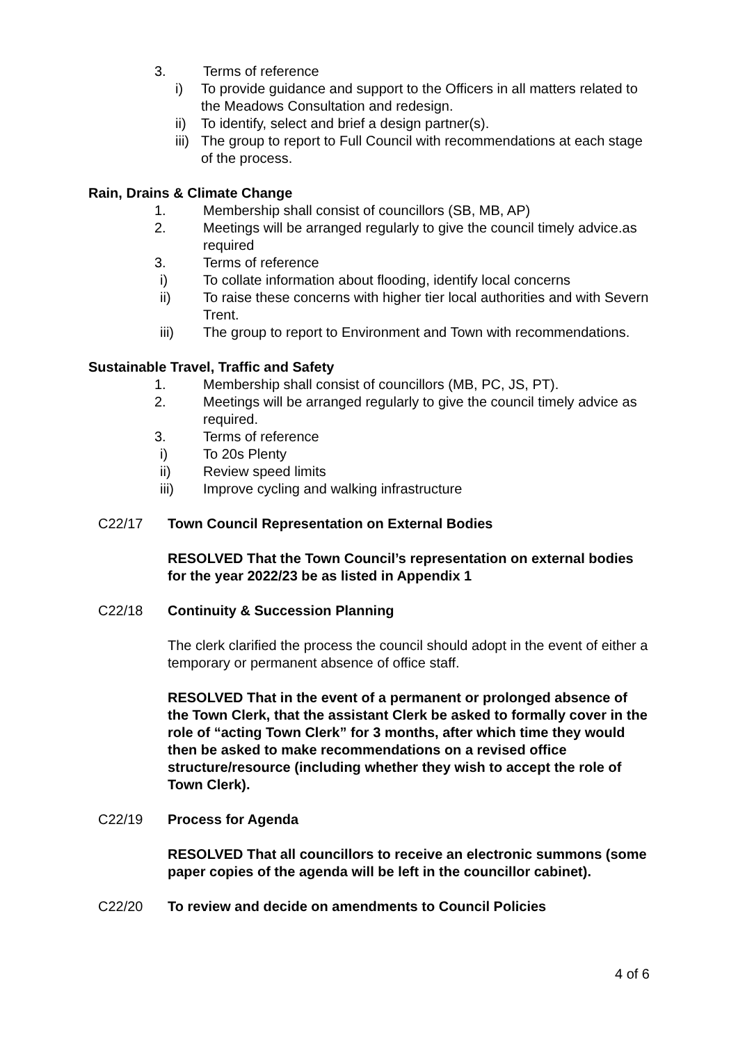3. Terms of reference
i) To provide guidance and support to the Officers in all matters related to the Meadows Consultation and redesign.
ii) To identify, select and brief a design partner(s).
iii) The group to report to Full Council with recommendations at each stage of the process.
Rain, Drains & Climate Change
1. Membership shall consist of councillors (SB, MB, AP)
2. Meetings will be arranged regularly to give the council timely advice.as required
3. Terms of reference
i) To collate information about flooding, identify local concerns
ii) To raise these concerns with higher tier local authorities and with Severn Trent.
iii) The group to report to Environment and Town with recommendations.
Sustainable Travel, Traffic and Safety
1. Membership shall consist of councillors (MB, PC, JS, PT).
2. Meetings will be arranged regularly to give the council timely advice as required.
3. Terms of reference
i) To 20s Plenty
ii) Review speed limits
iii) Improve cycling and walking infrastructure
C22/17 Town Council Representation on External Bodies
RESOLVED That the Town Council’s representation on external bodies for the year 2022/23 be as listed in Appendix 1
C22/18 Continuity & Succession Planning
The clerk clarified the process the council should adopt in the event of either a temporary or permanent absence of office staff.
RESOLVED That in the event of a permanent or prolonged absence of the Town Clerk, that the assistant Clerk be asked to formally cover in the role of “acting Town Clerk” for 3 months, after which time they would then be asked to make recommendations on a revised office structure/resource (including whether they wish to accept the role of Town Clerk).
C22/19 Process for Agenda
RESOLVED That all councillors to receive an electronic summons (some paper copies of the agenda will be left in the councillor cabinet).
C22/20 To review and decide on amendments to Council Policies
4 of 6